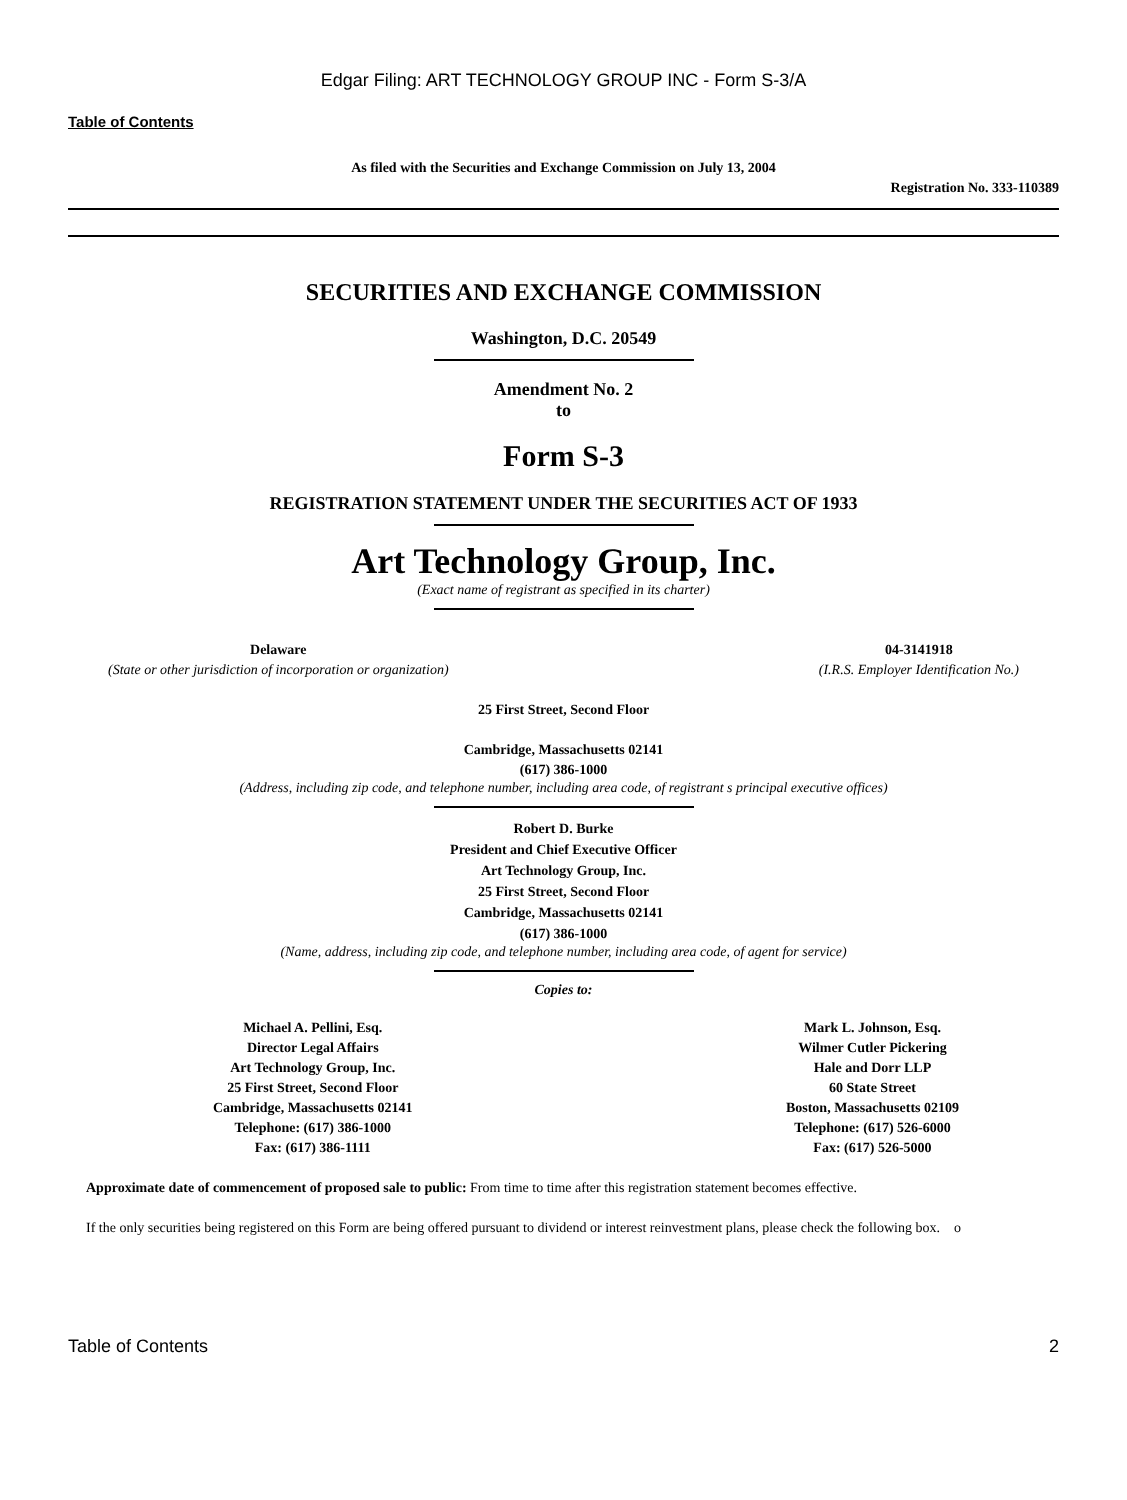Edgar Filing: ART TECHNOLOGY GROUP INC - Form S-3/A
Table of Contents
As filed with the Securities and Exchange Commission on July 13, 2004
Registration No. 333-110389
SECURITIES AND EXCHANGE COMMISSION
Washington, D.C. 20549
Amendment No. 2
to
Form S-3
REGISTRATION STATEMENT UNDER THE SECURITIES ACT OF 1933
Art Technology Group, Inc.
(Exact name of registrant as specified in its charter)
Delaware
(State or other jurisdiction of incorporation or organization)
04-3141918
(I.R.S. Employer Identification No.)
25 First Street, Second Floor
Cambridge, Massachusetts 02141
(617) 386-1000
(Address, including zip code, and telephone number, including area code, of registrant s principal executive offices)
Robert D. Burke
President and Chief Executive Officer
Art Technology Group, Inc.
25 First Street, Second Floor
Cambridge, Massachusetts 02141
(617) 386-1000
(Name, address, including zip code, and telephone number, including area code, of agent for service)
Copies to:
Michael A. Pellini, Esq.
Director Legal Affairs
Art Technology Group, Inc.
25 First Street, Second Floor
Cambridge, Massachusetts 02141
Telephone: (617) 386-1000
Fax: (617) 386-1111
Mark L. Johnson, Esq.
Wilmer Cutler Pickering
Hale and Dorr LLP
60 State Street
Boston, Massachusetts 02109
Telephone: (617) 526-6000
Fax: (617) 526-5000
Approximate date of commencement of proposed sale to public: From time to time after this registration statement becomes effective.
If the only securities being registered on this Form are being offered pursuant to dividend or interest reinvestment plans, please check the following box. o
Table of Contents 2